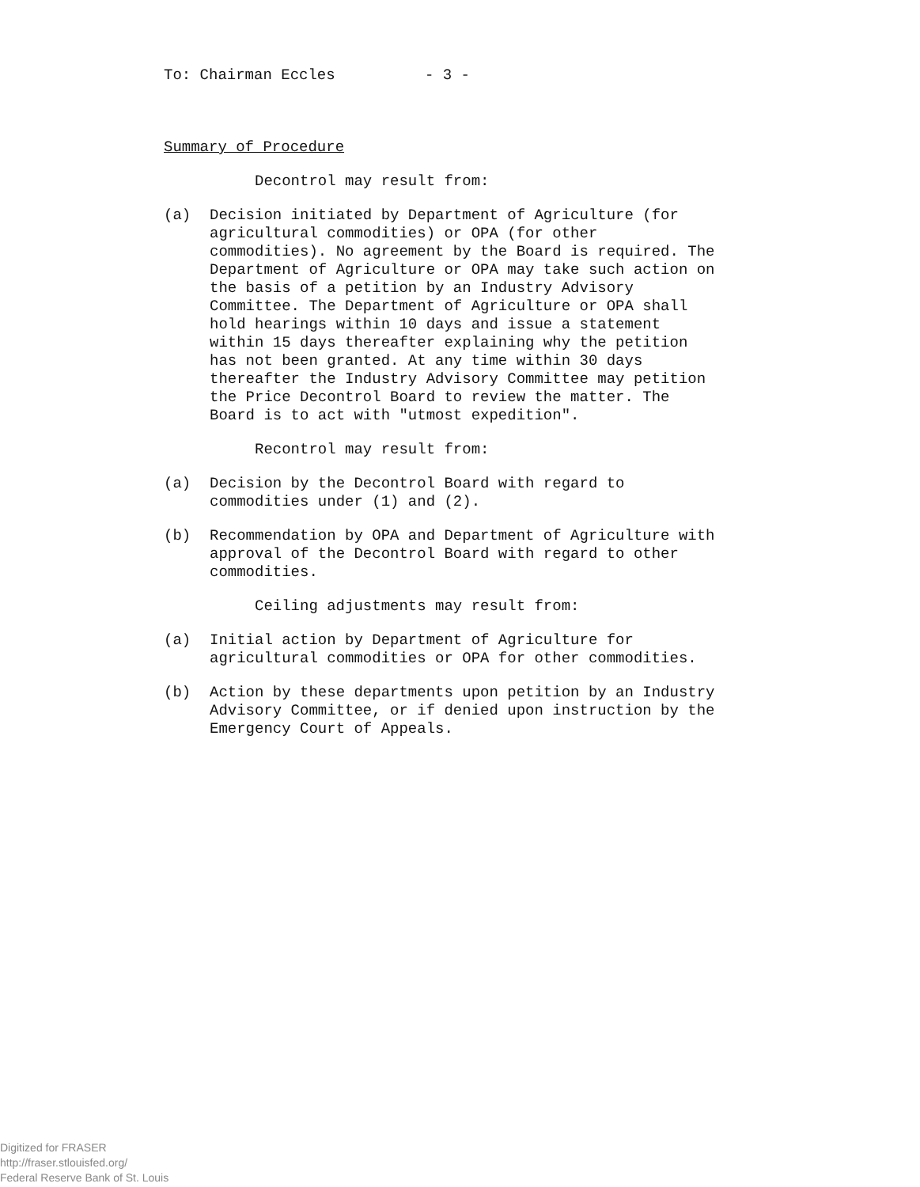To: Chairman Eccles - 3 -
Summary of Procedure
Decontrol may result from:
(a)
Decision initiated by Department of Agriculture (for agricultural commodities) or OPA (for other commodities). No agreement by the Board is required. The Department of Agriculture or OPA may take such action on the basis of a petition by an Industry Advisory Committee. The Department of Agriculture or OPA shall hold hearings within 10 days and issue a statement within 15 days thereafter explaining why the petition has not been granted. At any time within 30 days thereafter the Industry Advisory Committee may petition the Price Decontrol Board to review the matter. The Board is to act with "utmost expedition".
Recontrol may result from:
(a)
Decision by the Decontrol Board with regard to commodities under (1) and (2).
(b)
Recommendation by OPA and Department of Agriculture with approval of the Decontrol Board with regard to other commodities.
Ceiling adjustments may result from:
(a)
Initial action by Department of Agriculture for agricultural commodities or OPA for other commodities.
(b)
Action by these departments upon petition by an Industry Advisory Committee, or if denied upon instruction by the Emergency Court of Appeals.
Digitized for FRASER
http://fraser.stlouisfed.org/
Federal Reserve Bank of St. Louis